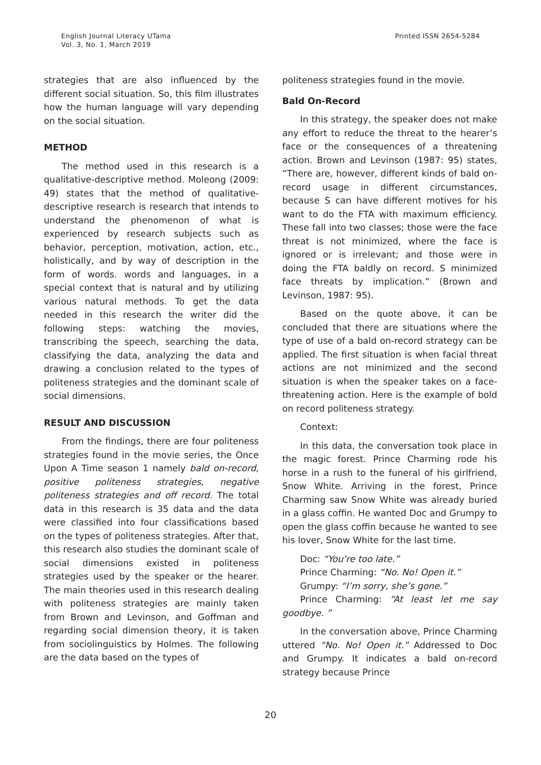English Journal Literacy UTama
Vol. 3, No. 1, March 2019
Printed ISSN 2654-5284
strategies that are also influenced by the different social situation. So, this film illustrates how the human language will vary depending on the social situation.
METHOD
The method used in this research is a qualitative-descriptive method. Moleong (2009: 49) states that the method of qualitative-descriptive research is research that intends to understand the phenomenon of what is experienced by research subjects such as behavior, perception, motivation, action, etc., holistically, and by way of description in the form of words. words and languages, in a special context that is natural and by utilizing various natural methods. To get the data needed in this research the writer did the following steps: watching the movies, transcribing the speech, searching the data, classifying the data, analyzing the data and drawing a conclusion related to the types of politeness strategies and the dominant scale of social dimensions.
RESULT AND DISCUSSION
From the findings, there are four politeness strategies found in the movie series, the Once Upon A Time season 1 namely bald on-record, positive politeness strategies, negative politeness strategies and off record. The total data in this research is 35 data and the data were classified into four classifications based on the types of politeness strategies. After that, this research also studies the dominant scale of social dimensions existed in politeness strategies used by the speaker or the hearer. The main theories used in this research dealing with politeness strategies are mainly taken from Brown and Levinson, and Goffman and regarding social dimension theory, it is taken from sociolinguistics by Holmes. The following are the data based on the types of
politeness strategies found in the movie.
Bald On-Record
In this strategy, the speaker does not make any effort to reduce the threat to the hearer’s face or the consequences of a threatening action. Brown and Levinson (1987: 95) states, “There are, however, different kinds of bald on-record usage in different circumstances, because S can have different motives for his want to do the FTA with maximum efficiency. These fall into two classes; those were the face threat is not minimized, where the face is ignored or is irrelevant; and those were in doing the FTA baldly on record. S minimized face threats by implication.” (Brown and Levinson, 1987: 95).
Based on the quote above, it can be concluded that there are situations where the type of use of a bald on-record strategy can be applied. The first situation is when facial threat actions are not minimized and the second situation is when the speaker takes on a face-threatening action. Here is the example of bold on record politeness strategy.
Context:
In this data, the conversation took place in the magic forest. Prince Charming rode his horse in a rush to the funeral of his girlfriend, Snow White. Arriving in the forest, Prince Charming saw Snow White was already buried in a glass coffin. He wanted Doc and Grumpy to open the glass coffin because he wanted to see his lover, Snow White for the last time.
Doc: “You’re too late.”
Prince Charming: “No. No! Open it.”
Grumpy: “I’m sorry, she’s gone.”
Prince Charming: “At least let me say goodbye. ”
In the conversation above, Prince Charming uttered “No. No! Open it.” Addressed to Doc and Grumpy. It indicates a bald on-record strategy because Prince
20